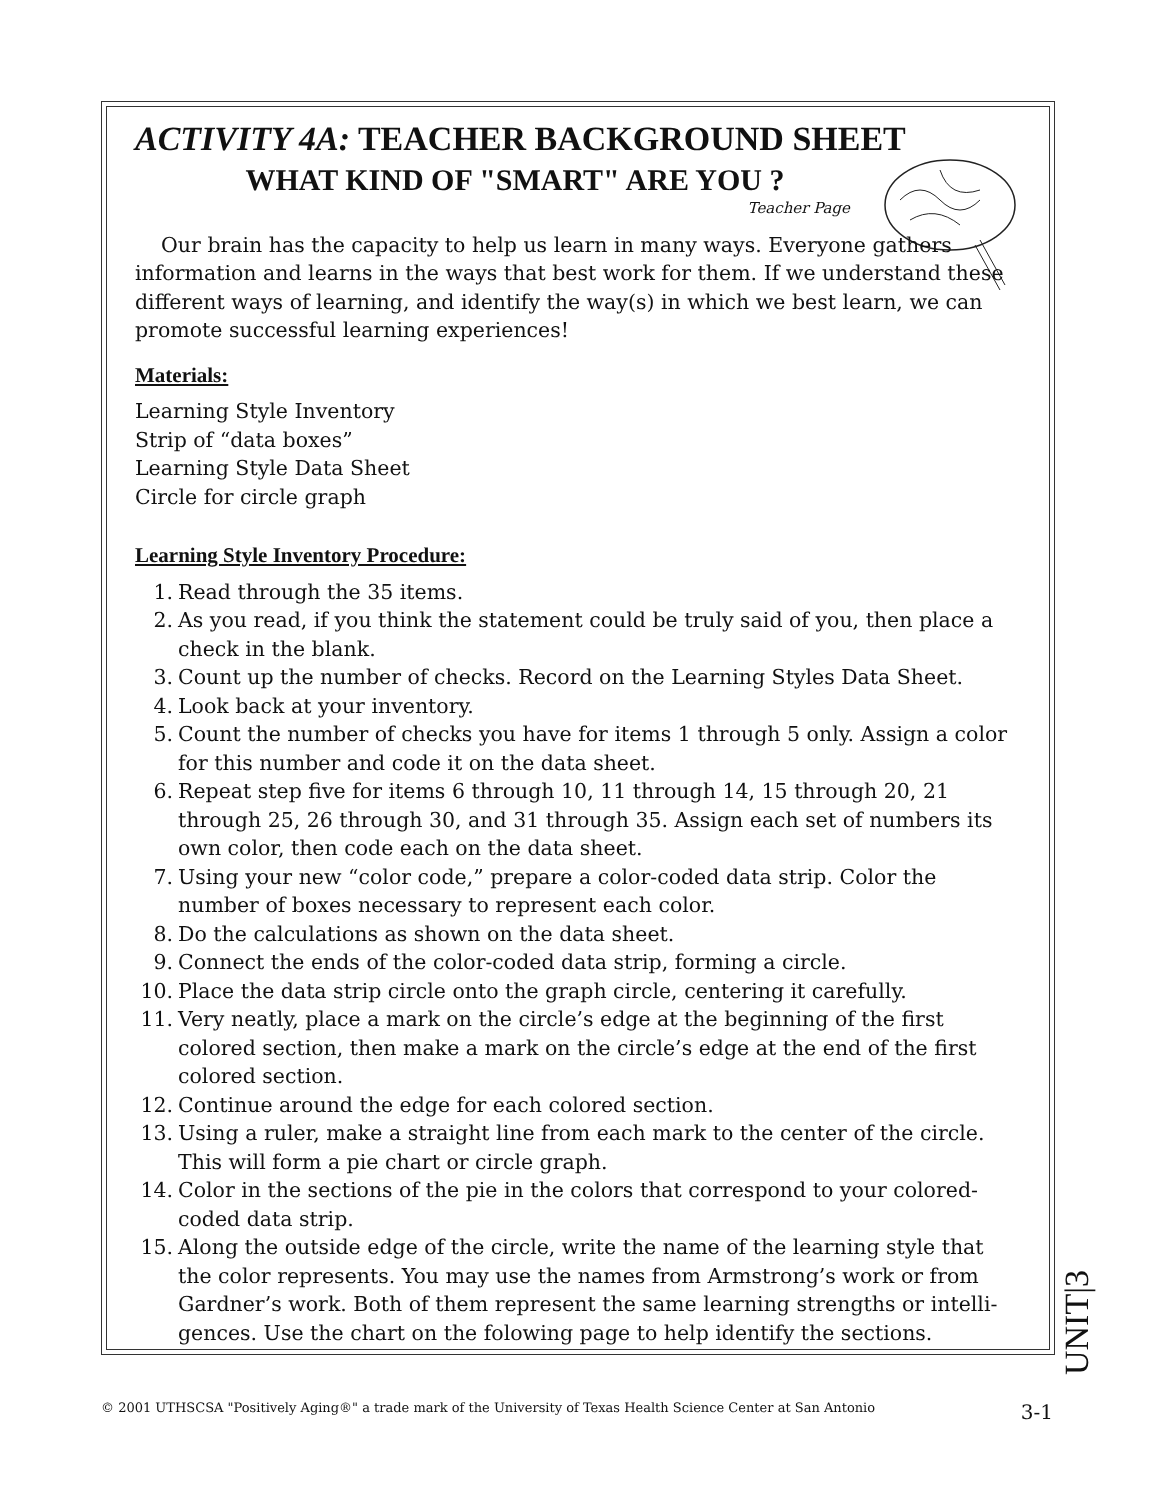ACTIVITY 4A: TEACHER BACKGROUND SHEET
WHAT KIND OF "SMART" ARE YOU ?
Teacher Page
Our brain has the capacity to help us learn in many ways. Everyone gathers information and learns in the ways that best work for them. If we understand these different ways of learning, and identify the way(s) in which we best learn, we can promote successful learning experiences!
Materials:
Learning Style Inventory
Strip of “data boxes”
Learning Style Data Sheet
Circle for circle graph
Learning Style Inventory Procedure:
1. Read through the 35 items.
2. As you read, if you think the statement could be truly said of you, then place a check in the blank.
3. Count up the number of checks. Record on the Learning Styles Data Sheet.
4. Look back at your inventory.
5. Count the number of checks you have for items 1 through 5 only. Assign a color for this number and code it on the data sheet.
6. Repeat step five for items 6 through 10, 11 through 14, 15 through 20, 21 through 25, 26 through 30, and 31 through 35. Assign each set of numbers its own color, then code each on the data sheet.
7. Using your new “color code,” prepare a color-coded data strip. Color the number of boxes necessary to represent each color.
8. Do the calculations as shown on the data sheet.
9. Connect the ends of the color-coded data strip, forming a circle.
10. Place the data strip circle onto the graph circle, centering it carefully.
11. Very neatly, place a mark on the circle’s edge at the beginning of the first colored section, then make a mark on the circle’s edge at the end of the first colored section.
12. Continue around the edge for each colored section.
13. Using a ruler, make a straight line from each mark to the center of the circle. This will form a pie chart or circle graph.
14. Color in the sections of the pie in the colors that correspond to your colored-coded data strip.
15. Along the outside edge of the circle, write the name of the learning style that the color represents. You may use the names from Armstrong’s work or from Gardner’s work. Both of them represent the same learning strengths or intelli-gences. Use the chart on the folowing page to help identify the sections.
UNIT|3
© 2001 UTHSCSA "Positively Aging®" a trade mark of the University of Texas Health Science Center at San Antonio 3-1